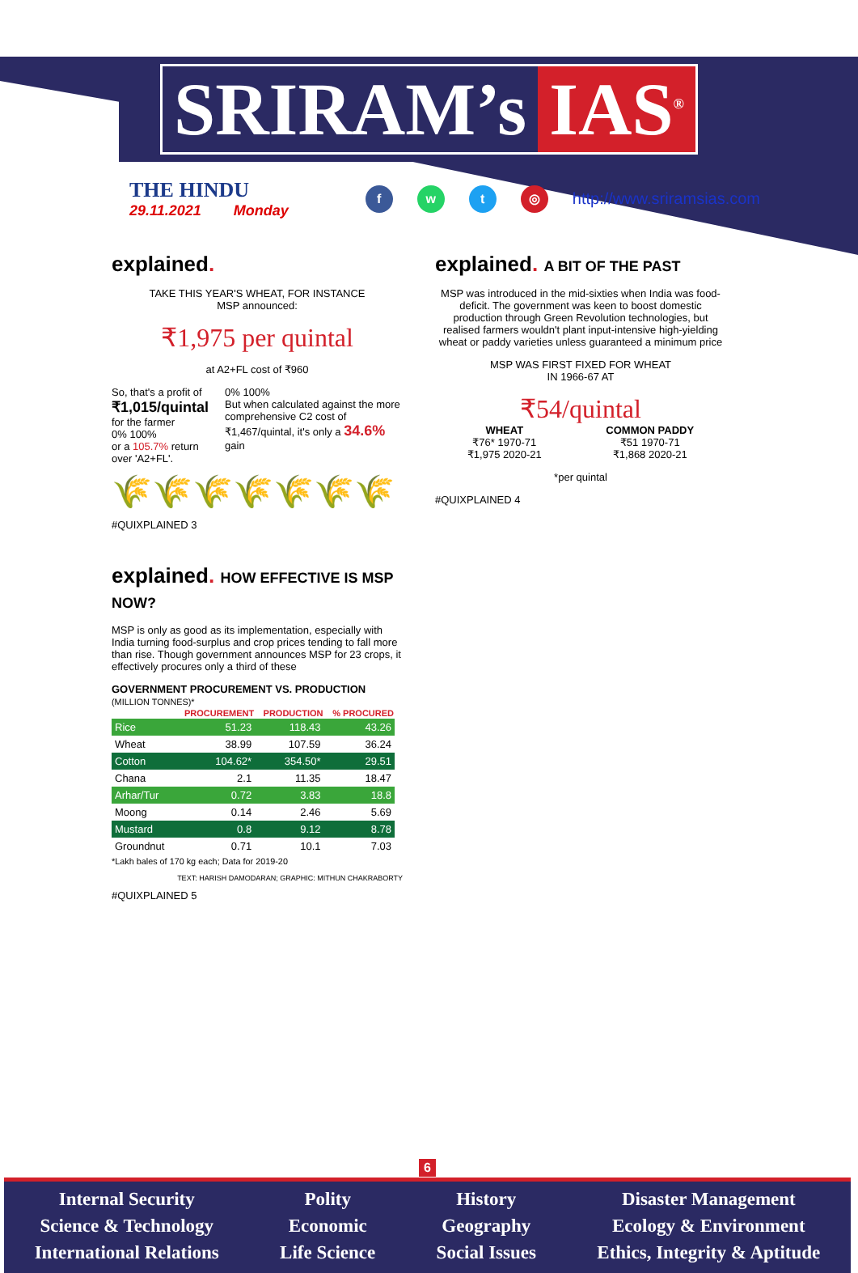SRIRAM’s IAS<sup>®</sup>
THE HINDU
29.11.2021 Monday
f w t ◎
http://www.sriramsias.com
explained.
TAKE THIS YEAR'S WHEAT, FOR INSTANCE
MSP announced:
₹1,975 per quintal
at A2+FL cost of ₹960
So, that's a profit of
₹1,015/quintal
for the farmer
0% 100%
or a 105.7% return over 'A2+FL'.
0% 100%
But when calculated against the more comprehensive C2 cost of ₹1,467/quintal, it's only a 34.6% gain
🌾🌾🌾🌾🌾🌾🌾
#QUIXPLAINED 3
explained. A BIT OF THE PAST
MSP was introduced in the mid-sixties when India was food-deficit. The government was keen to boost domestic production through Green Revolution technologies, but realised farmers wouldn't plant input-intensive high-yielding wheat or paddy varieties unless guaranteed a minimum price
MSP WAS FIRST FIXED FOR WHEAT
IN 1966-67 AT
₹54/quintal
WHEAT
₹76* 1970-71
₹1,975 2020-21
COMMON PADDY
₹51 1970-71
₹1,868 2020-21
*per quintal
#QUIXPLAINED 4
explained. HOW EFFECTIVE IS MSP NOW?
MSP is only as good as its implementation, especially with India turning food-surplus and crop prices tending to fall more than rise. Though government announces MSP for 23 crops, it effectively procures only a third of these
GOVERNMENT PROCUREMENT VS. PRODUCTION
(MILLION TONNES)*
| | PROCUREMENT | PRODUCTION | % PROCURED |
| --- | --- | --- | --- |
| Rice | 51.23 | 118.43 | 43.26 |
| Wheat | 38.99 | 107.59 | 36.24 |
| Cotton | 104.62* | 354.50* | 29.51 |
| Chana | 2.1 | 11.35 | 18.47 |
| Arhar/Tur | 0.72 | 3.83 | 18.8 |
| Moong | 0.14 | 2.46 | 5.69 |
| Mustard | 0.8 | 9.12 | 8.78 |
| Groundnut | 0.71 | 10.1 | 7.03 |
*Lakh bales of 170 kg each; Data for 2019-20
TEXT: HARISH DAMODARAN; GRAPHIC: MITHUN CHAKRABORTY
#QUIXPLAINED 5
6
Internal Security
Science & Technology
International Relations
Polity
Economic
Life Science
History
Geography
Social Issues
Disaster Management
Ecology & Environment
Ethics, Integrity & Aptitude